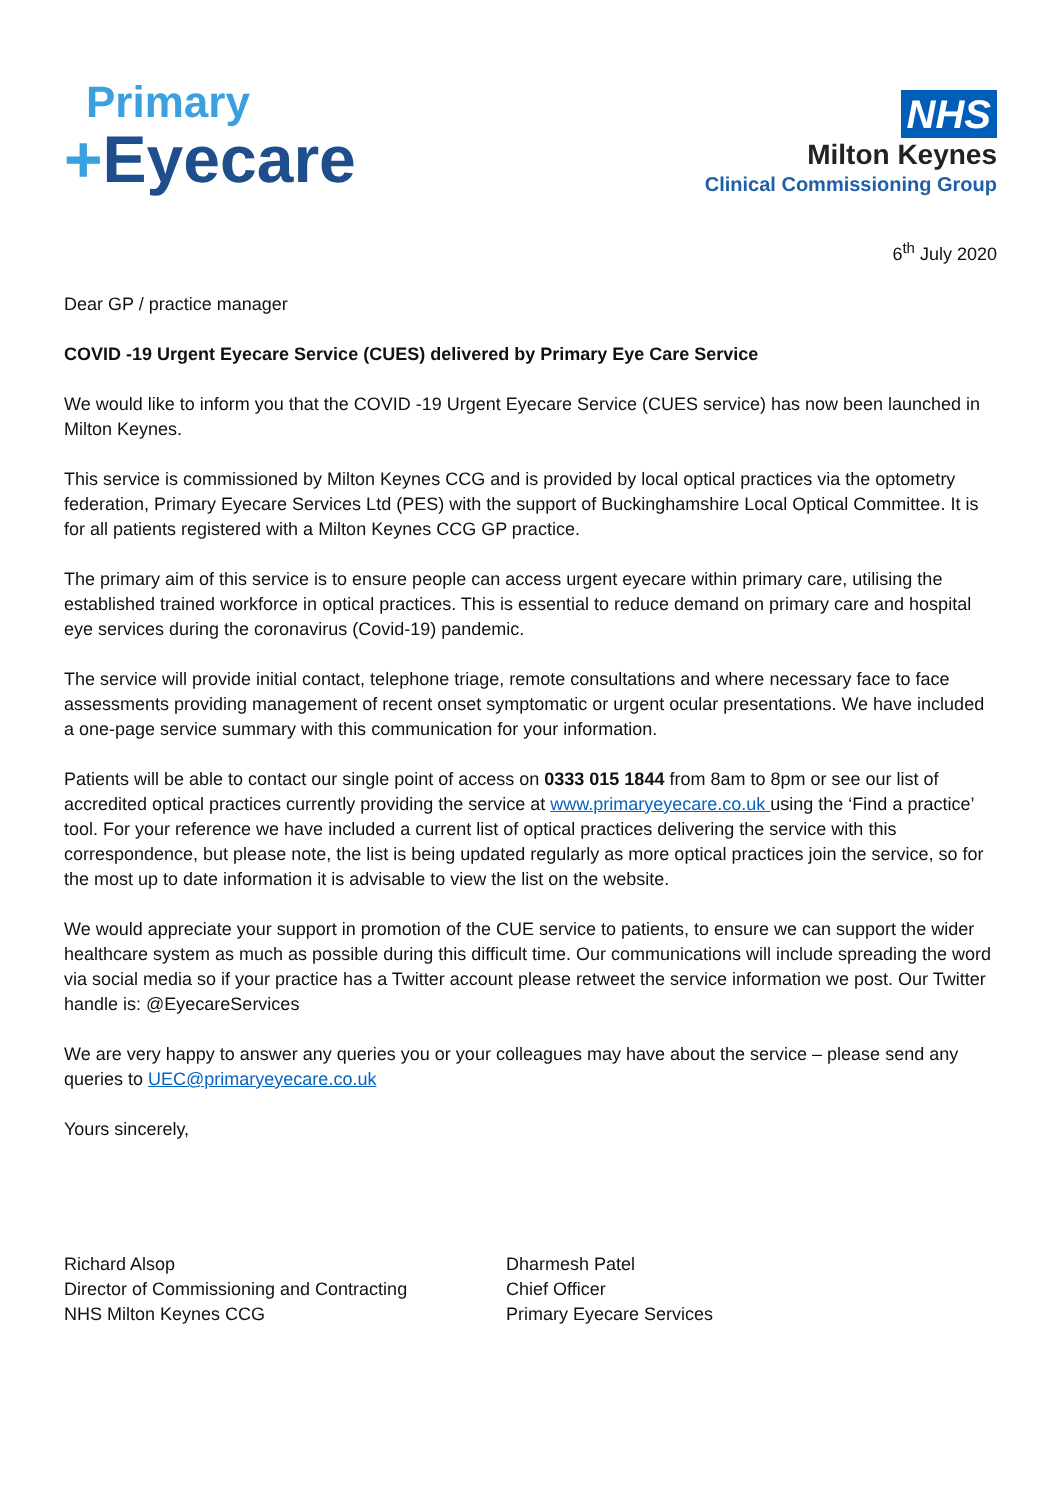Primary
+Eyecare
NHS
Milton Keynes
Clinical Commissioning Group
6<sup>th</sup> July 2020
Dear GP / practice manager
COVID -19 Urgent Eyecare Service (CUES) delivered by Primary Eye Care Service
We would like to inform you that the COVID -19 Urgent Eyecare Service (CUES service) has now been launched in Milton Keynes.
This service is commissioned by Milton Keynes CCG and is provided by local optical practices via the optometry federation, Primary Eyecare Services Ltd (PES) with the support of Buckinghamshire Local Optical Committee. It is for all patients registered with a Milton Keynes CCG GP practice.
The primary aim of this service is to ensure people can access urgent eyecare within primary care, utilising the established trained workforce in optical practices. This is essential to reduce demand on primary care and hospital eye services during the coronavirus (Covid-19) pandemic.
The service will provide initial contact, telephone triage, remote consultations and where necessary face to face assessments providing management of recent onset symptomatic or urgent ocular presentations. We have included a one-page service summary with this communication for your information.
Patients will be able to contact our single point of access on 0333 015 1844 from 8am to 8pm or see our list of accredited optical practices currently providing the service at www.primaryeyecare.co.uk using the ‘Find a practice’ tool. For your reference we have included a current list of optical practices delivering the service with this correspondence, but please note, the list is being updated regularly as more optical practices join the service, so for the most up to date information it is advisable to view the list on the website.
We would appreciate your support in promotion of the CUE service to patients, to ensure we can support the wider healthcare system as much as possible during this difficult time. Our communications will include spreading the word via social media so if your practice has a Twitter account please retweet the service information we post. Our Twitter handle is: @EyecareServices
We are very happy to answer any queries you or your colleagues may have about the service – please send any queries to UEC@primaryeyecare.co.uk
Yours sincerely,
Richard Alsop
Director of Commissioning and Contracting
NHS Milton Keynes CCG
Dharmesh Patel
Chief Officer
Primary Eyecare Services